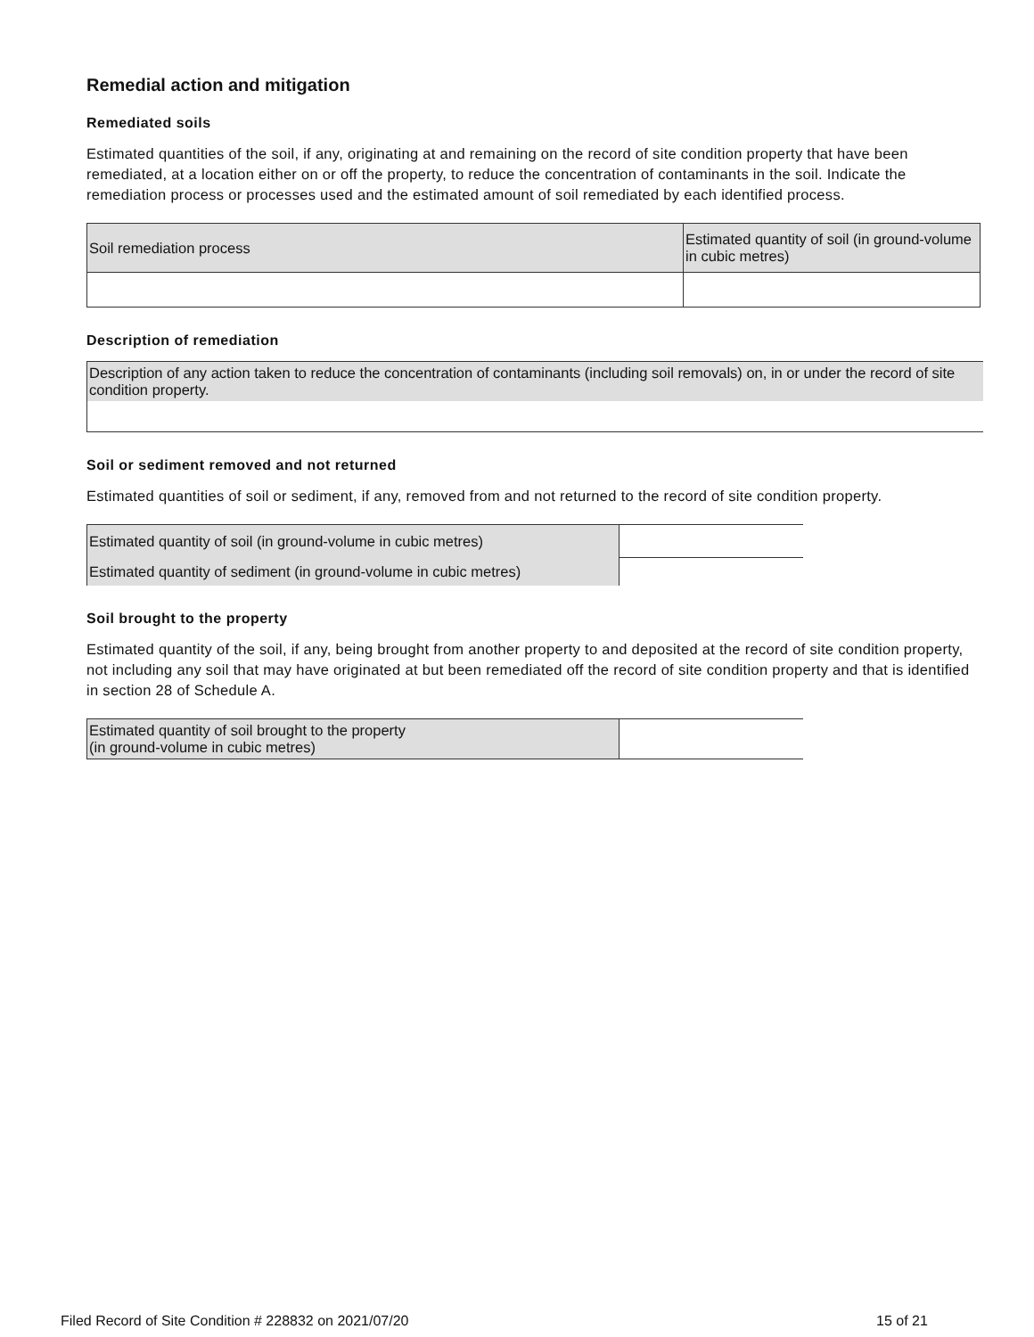Remedial action and mitigation
Remediated soils
Estimated quantities of the soil, if any, originating at and remaining on the record of site condition property that have been remediated, at a location either on or off the property, to reduce the concentration of contaminants in the soil. Indicate the remediation process or processes used and the estimated amount of soil remediated by each identified process.
| Soil remediation process | Estimated quantity of soil (in ground-volume in cubic metres) |
Description of remediation
| Description of any action taken to reduce the concentration of contaminants (including soil removals) on, in or under the record of site condition property. |
Soil or sediment removed and not returned
Estimated quantities of soil or sediment, if any, removed from and not returned to the record of site condition property.
| Estimated quantity of soil (in ground-volume in cubic metres) | |
| Estimated quantity of sediment (in ground-volume in cubic metres) | |
Soil brought to the property
Estimated quantity of the soil, if any, being brought from another property to and deposited at the record of site condition property, not including any soil that may have originated at but been remediated off the record of site condition property and that is identified in section 28 of Schedule A.
| Estimated quantity of soil brought to the property (in ground-volume in cubic metres) | |
Filed Record of Site Condition # 228832 on 2021/07/20
15 of 21